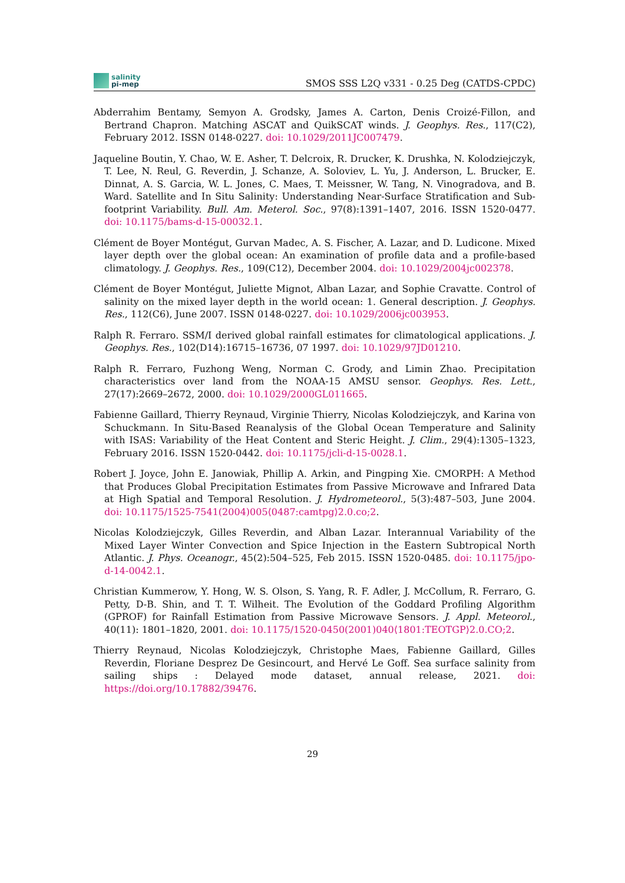salinity
pi-mep
SMOS SSS L2Q v331 - 0.25 Deg (CATDS-CPDC)
Abderrahim Bentamy, Semyon A. Grodsky, James A. Carton, Denis Croizé-Fillon, and Bertrand Chapron. Matching ASCAT and QuikSCAT winds. J. Geophys. Res., 117(C2), February 2012. ISSN 0148-0227. doi: 10.1029/2011JC007479.
Jaqueline Boutin, Y. Chao, W. E. Asher, T. Delcroix, R. Drucker, K. Drushka, N. Kolodziejczyk, T. Lee, N. Reul, G. Reverdin, J. Schanze, A. Soloviev, L. Yu, J. Anderson, L. Brucker, E. Dinnat, A. S. Garcia, W. L. Jones, C. Maes, T. Meissner, W. Tang, N. Vinogradova, and B. Ward. Satellite and In Situ Salinity: Understanding Near-Surface Stratification and Sub-footprint Variability. Bull. Am. Meterol. Soc., 97(8):1391–1407, 2016. ISSN 1520-0477. doi: 10.1175/bams-d-15-00032.1.
Clément de Boyer Montégut, Gurvan Madec, A. S. Fischer, A. Lazar, and D. Ludicone. Mixed layer depth over the global ocean: An examination of profile data and a profile-based climatology. J. Geophys. Res., 109(C12), December 2004. doi: 10.1029/2004jc002378.
Clément de Boyer Montégut, Juliette Mignot, Alban Lazar, and Sophie Cravatte. Control of salinity on the mixed layer depth in the world ocean: 1. General description. J. Geophys. Res., 112(C6), June 2007. ISSN 0148-0227. doi: 10.1029/2006jc003953.
Ralph R. Ferraro. SSM/I derived global rainfall estimates for climatological applications. J. Geophys. Res., 102(D14):16715–16736, 07 1997. doi: 10.1029/97JD01210.
Ralph R. Ferraro, Fuzhong Weng, Norman C. Grody, and Limin Zhao. Precipitation characteristics over land from the NOAA-15 AMSU sensor. Geophys. Res. Lett., 27(17):2669–2672, 2000. doi: 10.1029/2000GL011665.
Fabienne Gaillard, Thierry Reynaud, Virginie Thierry, Nicolas Kolodziejczyk, and Karina von Schuckmann. In Situ-Based Reanalysis of the Global Ocean Temperature and Salinity with ISAS: Variability of the Heat Content and Steric Height. J. Clim., 29(4):1305–1323, February 2016. ISSN 1520-0442. doi: 10.1175/jcli-d-15-0028.1.
Robert J. Joyce, John E. Janowiak, Phillip A. Arkin, and Pingping Xie. CMORPH: A Method that Produces Global Precipitation Estimates from Passive Microwave and Infrared Data at High Spatial and Temporal Resolution. J. Hydrometeorol., 5(3):487–503, June 2004. doi: 10.1175/1525-7541(2004)005⟨0487:camtpg⟩2.0.co;2.
Nicolas Kolodziejczyk, Gilles Reverdin, and Alban Lazar. Interannual Variability of the Mixed Layer Winter Convection and Spice Injection in the Eastern Subtropical North Atlantic. J. Phys. Oceanogr., 45(2):504–525, Feb 2015. ISSN 1520-0485. doi: 10.1175/jpo-d-14-0042.1.
Christian Kummerow, Y. Hong, W. S. Olson, S. Yang, R. F. Adler, J. McCollum, R. Ferraro, G. Petty, D-B. Shin, and T. T. Wilheit. The Evolution of the Goddard Profiling Algorithm (GPROF) for Rainfall Estimation from Passive Microwave Sensors. J. Appl. Meteorol., 40(11): 1801–1820, 2001. doi: 10.1175/1520-0450(2001)040⟨1801:TEOTGP⟩2.0.CO;2.
Thierry Reynaud, Nicolas Kolodziejczyk, Christophe Maes, Fabienne Gaillard, Gilles Reverdin, Floriane Desprez De Gesincourt, and Hervé Le Goff. Sea surface salinity from sailing ships : Delayed mode dataset, annual release, 2021. doi: https://doi.org/10.17882/39476.
29